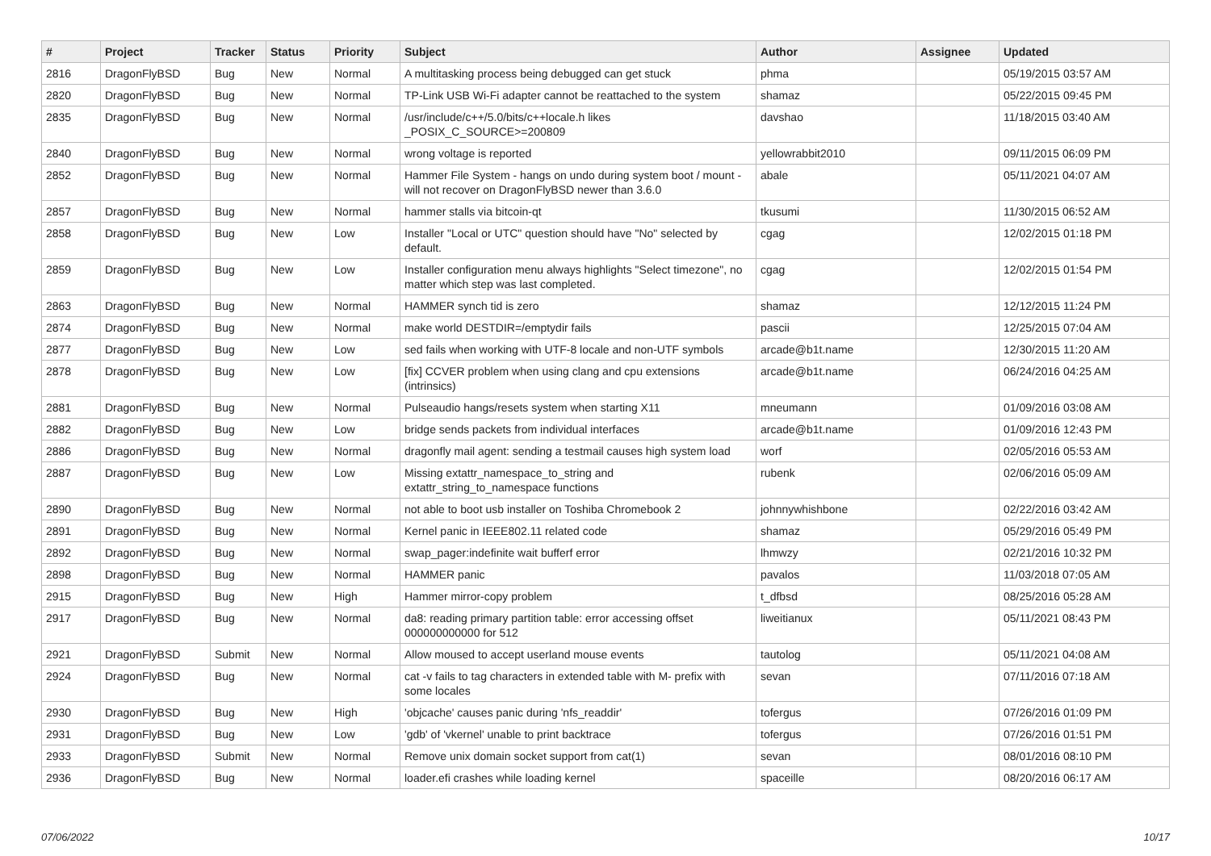| # | Project | Tracker | Status | Priority | Subject | Author | Assignee | Updated |
| --- | --- | --- | --- | --- | --- | --- | --- | --- |
| 2816 | DragonFlyBSD | Bug | New | Normal | A multitasking process being debugged can get stuck | phma | | 05/19/2015 03:57 AM |
| 2820 | DragonFlyBSD | Bug | New | Normal | TP-Link USB Wi-Fi adapter cannot be reattached to the system | shamaz | | 05/22/2015 09:45 PM |
| 2835 | DragonFlyBSD | Bug | New | Normal | /usr/include/c++/5.0/bits/c++locale.h likes _POSIX_C_SOURCE>=200809 | davshao | | 11/18/2015 03:40 AM |
| 2840 | DragonFlyBSD | Bug | New | Normal | wrong voltage is reported | yellowrabbit2010 | | 09/11/2015 06:09 PM |
| 2852 | DragonFlyBSD | Bug | New | Normal | Hammer File System - hangs on undo during system boot / mount - will not recover on DragonFlyBSD newer than 3.6.0 | abale | | 05/11/2021 04:07 AM |
| 2857 | DragonFlyBSD | Bug | New | Normal | hammer stalls via bitcoin-qt | tkusumi | | 11/30/2015 06:52 AM |
| 2858 | DragonFlyBSD | Bug | New | Low | Installer "Local or UTC" question should have "No" selected by default. | cgag | | 12/02/2015 01:18 PM |
| 2859 | DragonFlyBSD | Bug | New | Low | Installer configuration menu always highlights "Select timezone", no matter which step was last completed. | cgag | | 12/02/2015 01:54 PM |
| 2863 | DragonFlyBSD | Bug | New | Normal | HAMMER synch tid is zero | shamaz | | 12/12/2015 11:24 PM |
| 2874 | DragonFlyBSD | Bug | New | Normal | make world DESTDIR=/emptydir fails | pascii | | 12/25/2015 07:04 AM |
| 2877 | DragonFlyBSD | Bug | New | Low | sed fails when working with UTF-8 locale and non-UTF symbols | arcade@b1t.name | | 12/30/2015 11:20 AM |
| 2878 | DragonFlyBSD | Bug | New | Low | [fix] CCVER problem when using clang and cpu extensions (intrinsics) | arcade@b1t.name | | 06/24/2016 04:25 AM |
| 2881 | DragonFlyBSD | Bug | New | Normal | Pulseaudio hangs/resets system when starting X11 | mneumann | | 01/09/2016 03:08 AM |
| 2882 | DragonFlyBSD | Bug | New | Low | bridge sends packets from individual interfaces | arcade@b1t.name | | 01/09/2016 12:43 PM |
| 2886 | DragonFlyBSD | Bug | New | Normal | dragonfly mail agent: sending a testmail causes high system load | worf | | 02/05/2016 05:53 AM |
| 2887 | DragonFlyBSD | Bug | New | Low | Missing extattr_namespace_to_string and extattr_string_to_namespace functions | rubenk | | 02/06/2016 05:09 AM |
| 2890 | DragonFlyBSD | Bug | New | Normal | not able to boot usb installer on Toshiba Chromebook 2 | johnnywhishbone | | 02/22/2016 03:42 AM |
| 2891 | DragonFlyBSD | Bug | New | Normal | Kernel panic in IEEE802.11 related code | shamaz | | 05/29/2016 05:49 PM |
| 2892 | DragonFlyBSD | Bug | New | Normal | swap_pager:indefinite wait bufferf error | lhmwzy | | 02/21/2016 10:32 PM |
| 2898 | DragonFlyBSD | Bug | New | Normal | HAMMER panic | pavalos | | 11/03/2018 07:05 AM |
| 2915 | DragonFlyBSD | Bug | New | High | Hammer mirror-copy problem | t_dfbsd | | 08/25/2016 05:28 AM |
| 2917 | DragonFlyBSD | Bug | New | Normal | da8: reading primary partition table: error accessing offset 000000000000 for 512 | liweitianux | | 05/11/2021 08:43 PM |
| 2921 | DragonFlyBSD | Submit | New | Normal | Allow moused to accept userland mouse events | tautolog | | 05/11/2021 04:08 AM |
| 2924 | DragonFlyBSD | Bug | New | Normal | cat -v fails to tag characters in extended table with M- prefix with some locales | sevan | | 07/11/2016 07:18 AM |
| 2930 | DragonFlyBSD | Bug | New | High | 'objcache' causes panic during 'nfs_readdir' | tofergus | | 07/26/2016 01:09 PM |
| 2931 | DragonFlyBSD | Bug | New | Low | 'gdb' of 'vkernel' unable to print backtrace | tofergus | | 07/26/2016 01:51 PM |
| 2933 | DragonFlyBSD | Submit | New | Normal | Remove unix domain socket support from cat(1) | sevan | | 08/01/2016 08:10 PM |
| 2936 | DragonFlyBSD | Bug | New | Normal | loader.efi crashes while loading kernel | spaceille | | 08/20/2016 06:17 AM |
07/06/2022 10/17